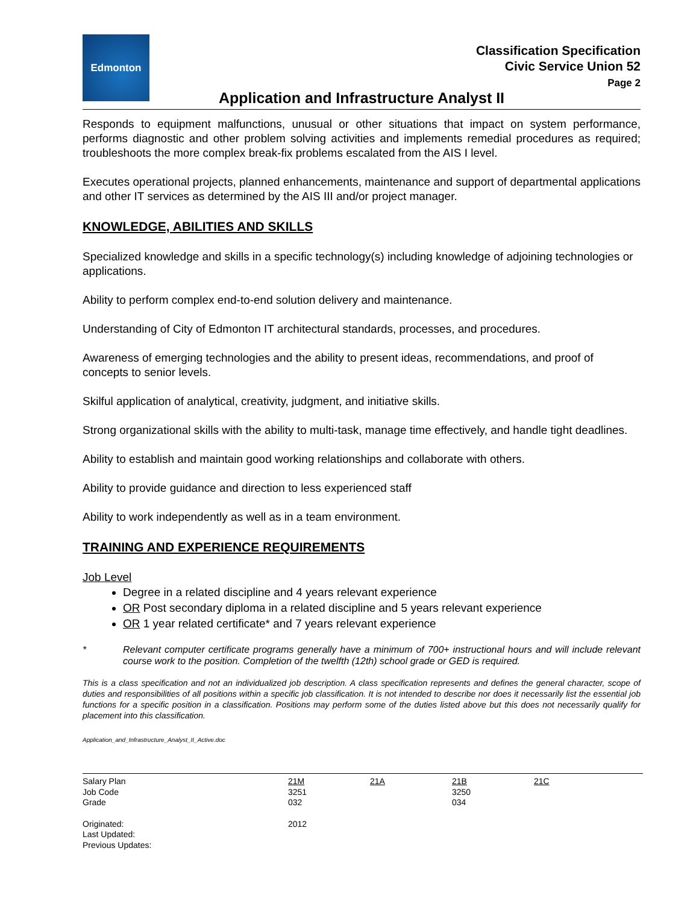Edmonton
Classification Specification
Civic Service Union 52
Page 2
Application and Infrastructure Analyst II
Responds to equipment malfunctions, unusual or other situations that impact on system performance, performs diagnostic and other problem solving activities and implements remedial procedures as required; troubleshoots the more complex break-fix problems escalated from the AIS I level.
Executes operational projects, planned enhancements, maintenance and support of departmental applications and other IT services as determined by the AIS III and/or project manager.
KNOWLEDGE, ABILITIES AND SKILLS
Specialized knowledge and skills in a specific technology(s) including knowledge of adjoining technologies or applications.
Ability to perform complex end-to-end solution delivery and maintenance.
Understanding of City of Edmonton IT architectural standards, processes, and procedures.
Awareness of emerging technologies and the ability to present ideas, recommendations, and proof of concepts to senior levels.
Skilful application of analytical, creativity, judgment, and initiative skills.
Strong organizational skills with the ability to multi-task, manage time effectively, and handle tight deadlines.
Ability to establish and maintain good working relationships and collaborate with others.
Ability to provide guidance and direction to less experienced staff
Ability to work independently as well as in a team environment.
TRAINING AND EXPERIENCE REQUIREMENTS
Job Level
Degree in a related discipline and 4 years relevant experience
OR Post secondary diploma in a related discipline and 5 years relevant experience
OR 1 year related certificate* and 7 years relevant experience
* Relevant computer certificate programs generally have a minimum of 700+ instructional hours and will include relevant course work to the position. Completion of the twelfth (12th) school grade or GED is required.
This is a class specification and not an individualized job description. A class specification represents and defines the general character, scope of duties and responsibilities of all positions within a specific job classification. It is not intended to describe nor does it necessarily list the essential job functions for a specific position in a classification. Positions may perform some of the duties listed above but this does not necessarily qualify for placement into this classification.
Application_and_Infrastructure_Analyst_II_Active.doc
| Salary Plan | 21M | 21A | 21B | 21C |
| Job Code | 3251 | | 3250 | |
| Grade | 032 | | 034 | |
| Originated: | 2012 | | | |
| Last Updated: | | | | |
| Previous Updates: | | | | |